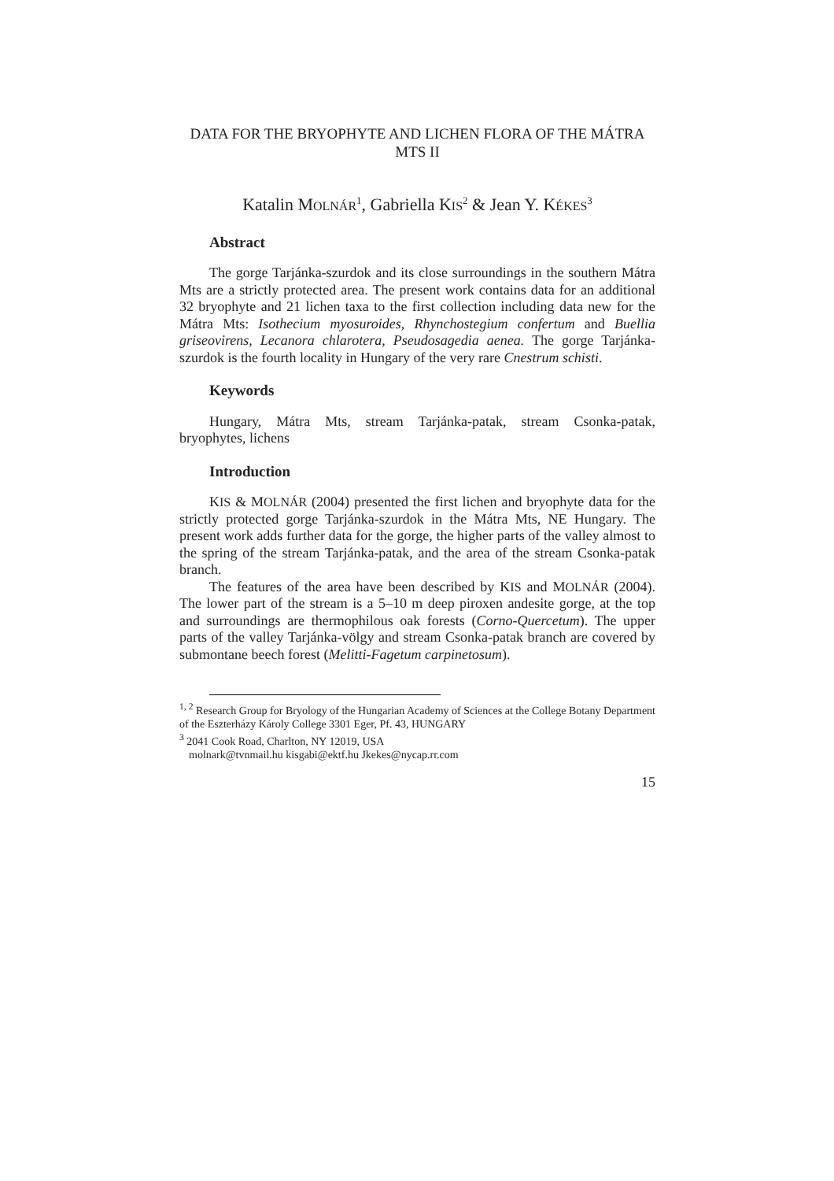DATA FOR THE BRYOPHYTE AND LICHEN FLORA OF THE MÁTRA MTS II
Katalin MOLNÁR<sup>1</sup>, Gabriella KIS<sup>2</sup> & Jean Y. KÉKES<sup>3</sup>
Abstract
The gorge Tarjánka-szurdok and its close surroundings in the southern Mátra Mts are a strictly protected area. The present work contains data for an additional 32 bryophyte and 21 lichen taxa to the first collection including data new for the Mátra Mts: Isothecium myosuroides, Rhynchostegium confertum and Buellia griseovirens, Lecanora chlarotera, Pseudosagedia aenea. The gorge Tarjánka-szurdok is the fourth locality in Hungary of the very rare Cnestrum schisti.
Keywords
Hungary, Mátra Mts, stream Tarjánka-patak, stream Csonka-patak, bryophytes, lichens
Introduction
KIS & MOLNÁR (2004) presented the first lichen and bryophyte data for the strictly protected gorge Tarjánka-szurdok in the Mátra Mts, NE Hungary. The present work adds further data for the gorge, the higher parts of the valley almost to the spring of the stream Tarjánka-patak, and the area of the stream Csonka-patak branch.
The features of the area have been described by KIS and MOLNÁR (2004). The lower part of the stream is a 5–10 m deep piroxen andesite gorge, at the top and surroundings are thermophilous oak forests (Corno-Quercetum). The upper parts of the valley Tarjánka-völgy and stream Csonka-patak branch are covered by submontane beech forest (Melitti-Fagetum carpinetosum).
<sup>1, 2</sup> Research Group for Bryology of the Hungarian Academy of Sciences at the College Botany Department of the Eszterházy Károly College 3301 Eger, Pf. 43, HUNGARY
<sup>3</sup> 2041 Cook Road, Charlton, NY 12019, USA
molnark@tvnmail.hu kisgabi@ektf.hu Jkekes@nycap.rr.com
15